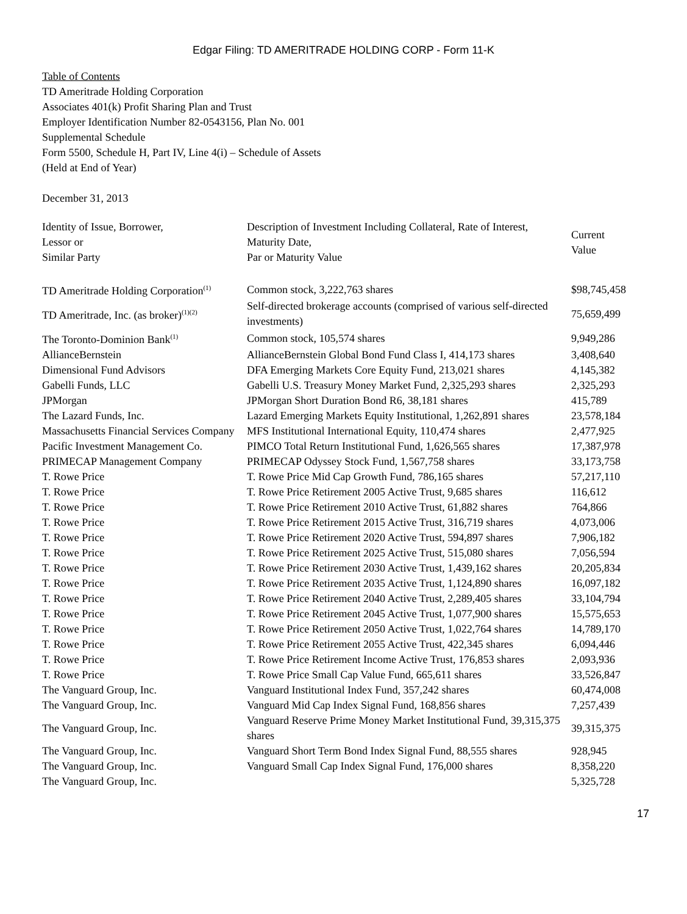Edgar Filing: TD AMERITRADE HOLDING CORP - Form 11-K
Table of Contents
TD Ameritrade Holding Corporation
Associates 401(k) Profit Sharing Plan and Trust
Employer Identification Number 82-0543156, Plan No. 001
Supplemental Schedule
Form 5500, Schedule H, Part IV, Line 4(i) – Schedule of Assets
(Held at End of Year)
December 31, 2013
| Identity of Issue, Borrower, Lessor or Similar Party | Description of Investment Including Collateral, Rate of Interest, Maturity Date, Par or Maturity Value | Current Value |
| TD Ameritrade Holding Corporation<sup>(1)</sup> | Common stock, 3,222,763 shares | $98,745,458 |
| TD Ameritrade, Inc. (as broker)<sup>(1)(2)</sup> | Self-directed brokerage accounts (comprised of various self-directed investments) | 75,659,499 |
| The Toronto-Dominion Bank<sup>(1)</sup> | Common stock, 105,574 shares | 9,949,286 |
| AllianceBernstein | AllianceBernstein Global Bond Fund Class I, 414,173 shares | 3,408,640 |
| Dimensional Fund Advisors | DFA Emerging Markets Core Equity Fund, 213,021 shares | 4,145,382 |
| Gabelli Funds, LLC | Gabelli U.S. Treasury Money Market Fund, 2,325,293 shares | 2,325,293 |
| JPMorgan | JPMorgan Short Duration Bond R6, 38,181 shares | 415,789 |
| The Lazard Funds, Inc. | Lazard Emerging Markets Equity Institutional, 1,262,891 shares | 23,578,184 |
| Massachusetts Financial Services Company | MFS Institutional International Equity, 110,474 shares | 2,477,925 |
| Pacific Investment Management Co. | PIMCO Total Return Institutional Fund, 1,626,565 shares | 17,387,978 |
| PRIMECAP Management Company | PRIMECAP Odyssey Stock Fund, 1,567,758 shares | 33,173,758 |
| T. Rowe Price | T. Rowe Price Mid Cap Growth Fund, 786,165 shares | 57,217,110 |
| T. Rowe Price | T. Rowe Price Retirement 2005 Active Trust, 9,685 shares | 116,612 |
| T. Rowe Price | T. Rowe Price Retirement 2010 Active Trust, 61,882 shares | 764,866 |
| T. Rowe Price | T. Rowe Price Retirement 2015 Active Trust, 316,719 shares | 4,073,006 |
| T. Rowe Price | T. Rowe Price Retirement 2020 Active Trust, 594,897 shares | 7,906,182 |
| T. Rowe Price | T. Rowe Price Retirement 2025 Active Trust, 515,080 shares | 7,056,594 |
| T. Rowe Price | T. Rowe Price Retirement 2030 Active Trust, 1,439,162 shares | 20,205,834 |
| T. Rowe Price | T. Rowe Price Retirement 2035 Active Trust, 1,124,890 shares | 16,097,182 |
| T. Rowe Price | T. Rowe Price Retirement 2040 Active Trust, 2,289,405 shares | 33,104,794 |
| T. Rowe Price | T. Rowe Price Retirement 2045 Active Trust, 1,077,900 shares | 15,575,653 |
| T. Rowe Price | T. Rowe Price Retirement 2050 Active Trust, 1,022,764 shares | 14,789,170 |
| T. Rowe Price | T. Rowe Price Retirement 2055 Active Trust, 422,345 shares | 6,094,446 |
| T. Rowe Price | T. Rowe Price Retirement Income Active Trust, 176,853 shares | 2,093,936 |
| T. Rowe Price | T. Rowe Price Small Cap Value Fund, 665,611 shares | 33,526,847 |
| The Vanguard Group, Inc. | Vanguard Institutional Index Fund, 357,242 shares | 60,474,008 |
| The Vanguard Group, Inc. | Vanguard Mid Cap Index Signal Fund, 168,856 shares | 7,257,439 |
| The Vanguard Group, Inc. | Vanguard Reserve Prime Money Market Institutional Fund, 39,315,375 shares | 39,315,375 |
| The Vanguard Group, Inc. | Vanguard Short Term Bond Index Signal Fund, 88,555 shares | 928,945 |
| The Vanguard Group, Inc. | Vanguard Small Cap Index Signal Fund, 176,000 shares | 8,358,220 |
| The Vanguard Group, Inc. | | 5,325,728 |
17